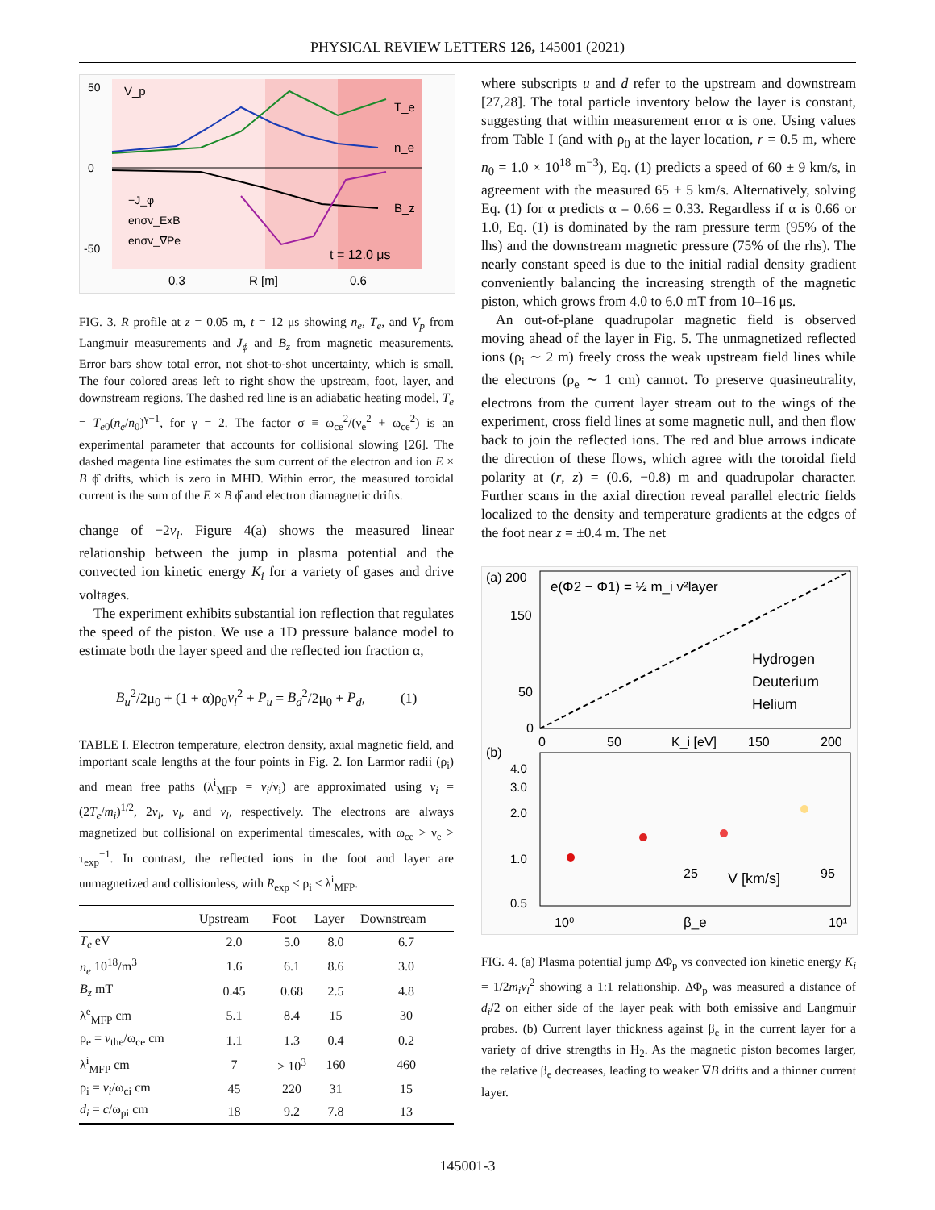PHYSICAL REVIEW LETTERS 126, 145001 (2021)
50
0
-50
0.3
R [m]
0.6
t = 12.0 μs
−J_φ
enσv_ExB
enσv_∇Pe
V_p
T_e
n_e
B_z
FIG. 3. R profile at z = 0.05 m, t = 12 μs showing n<sub>e</sub>, T<sub>e</sub>, and V<sub>p</sub> from Langmuir measurements and J<sub>ϕ</sub> and B<sub>z</sub> from magnetic measurements. Error bars show total error, not shot-to-shot uncertainty, which is small. The four colored areas left to right show the upstream, foot, layer, and downstream regions. The dashed red line is an adiabatic heating model, T<sub>e</sub> = T<sub>e0</sub>(n<sub>e</sub>/n<sub>0</sub>)<sup>γ−1</sup>, for γ = 2. The factor σ ≡ ω<sub>ce</sub><sup>2</sup>/(ν<sub>e</sub><sup>2</sup> + ω<sub>ce</sub><sup>2</sup>) is an experimental parameter that accounts for collisional slowing [26]. The dashed magenta line estimates the sum current of the electron and ion E × B ϕ̂ drifts, which is zero in MHD. Within error, the measured toroidal current is the sum of the E × B ϕ̂ and electron diamagnetic drifts.
change of −2v<sub>l</sub>. Figure 4(a) shows the measured linear relationship between the jump in plasma potential and the convected ion kinetic energy K<sub>i</sub> for a variety of gases and drive voltages.
The experiment exhibits substantial ion reflection that regulates the speed of the piston. We use a 1D pressure balance model to estimate both the layer speed and the reflected ion fraction α,
B<sub>u</sub><sup>2</sup>/2μ<sub>0</sub> + (1 + α)ρ<sub>0</sub>v<sub>l</sub><sup>2</sup> + P<sub>u</sub> = B<sub>d</sub><sup>2</sup>/2μ<sub>0</sub> + P<sub>d</sub>, (1)
TABLE I. Electron temperature, electron density, axial magnetic field, and important scale lengths at the four points in Fig. 2. Ion Larmor radii (ρ<sub>i</sub>) and mean free paths (λ<sup>i</sup><sub>MFP</sub> = v<sub>i</sub>/ν<sub>i</sub>) are approximated using v<sub>i</sub> = (2T<sub>e</sub>/m<sub>i</sub>)<sup>1/2</sup>, 2v<sub>l</sub>, v<sub>l</sub>, and v<sub>l</sub>, respectively. The electrons are always magnetized but collisional on experimental timescales, with ω<sub>ce</sub> > ν<sub>e</sub> > τ<sub>exp</sub><sup>−1</sup>. In contrast, the reflected ions in the foot and layer are unmagnetized and collisionless, with R<sub>exp</sub> < ρ<sub>i</sub> < λ<sup>i</sup><sub>MFP</sub>.
| | Upstream | Foot | Layer | Downstream |
| --- | --- | --- | --- | --- |
| T<sub>e</sub> eV | 2.0 | 5.0 | 8.0 | 6.7 |
| n<sub>e</sub> 10<sup>18</sup>/m<sup>3</sup> | 1.6 | 6.1 | 8.6 | 3.0 |
| B<sub>z</sub> mT | 0.45 | 0.68 | 2.5 | 4.8 |
| λ<sup>e</sup><sub>MFP</sub> cm | 5.1 | 8.4 | 15 | 30 |
| ρ<sub>e</sub> = v<sub>the</sub>/ω<sub>ce</sub> cm | 1.1 | 1.3 | 0.4 | 0.2 |
| λ<sup>i</sup><sub>MFP</sub> cm | 7 | > 10<sup>3</sup> | 160 | 460 |
| ρ<sub>i</sub> = v<sub>i</sub> /ω<sub>ci</sub> cm | 45 | 220 | 31 | 15 |
| d<sub>i</sub> = c /ω<sub>pi</sub> cm | 18 | 9.2 | 7.8 | 13 |
where subscripts u and d refer to the upstream and downstream [27,28]. The total particle inventory below the layer is constant, suggesting that within measurement error α is one. Using values from Table I (and with ρ<sub>0</sub> at the layer location, r = 0.5 m, where n<sub>0</sub> = 1.0 × 10<sup>18</sup> m<sup>−3</sup>), Eq. (1) predicts a speed of 60 ± 9 km/s, in agreement with the measured 65 ± 5 km/s. Alternatively, solving Eq. (1) for α predicts α = 0.66 ± 0.33. Regardless if α is 0.66 or 1.0, Eq. (1) is dominated by the ram pressure term (95% of the lhs) and the downstream magnetic pressure (75% of the rhs). The nearly constant speed is due to the initial radial density gradient conveniently balancing the increasing strength of the magnetic piston, which grows from 4.0 to 6.0 mT from 10–16 μs.
An out-of-plane quadrupolar magnetic field is observed moving ahead of the layer in Fig. 5. The unmagnetized reflected ions (ρ<sub>i</sub> ∼ 2 m) freely cross the weak upstream field lines while the electrons (ρ<sub>e</sub> ∼ 1 cm) cannot. To preserve quasineutrality, electrons from the current layer stream out to the wings of the experiment, cross field lines at some magnetic null, and then flow back to join the reflected ions. The red and blue arrows indicate the direction of these flows, which agree with the toroidal field polarity at (r, z) = (0.6, −0.8) m and quadrupolar character. Further scans in the axial direction reveal parallel electric fields localized to the density and temperature gradients at the edges of the foot near z = ±0.4 m. The net
(a) 200
150
50
0
0
50
K_i [eV]
150
200
e(Φ2 − Φ1) = ½ m_i v²layer
Hydrogen
Deuterium
Helium
(b)
4.0
3.0
2.0
1.0
0.5
25
V [km/s]
95
10⁰
β_e
10¹
FIG. 4. (a) Plasma potential jump ΔΦ<sub>p</sub> vs convected ion kinetic energy K<sub>i</sub> = 1/2m<sub>i</sub>v<sub>l</sub><sup>2</sup> showing a 1:1 relationship. ΔΦ<sub>p</sub> was measured a distance of d<sub>i</sub>/2 on either side of the layer peak with both emissive and Langmuir probes. (b) Current layer thickness against β<sub>e</sub> in the current layer for a variety of drive strengths in H<sub>2</sub>. As the magnetic piston becomes larger, the relative β<sub>e</sub> decreases, leading to weaker ∇B drifts and a thinner current layer.
145001-3